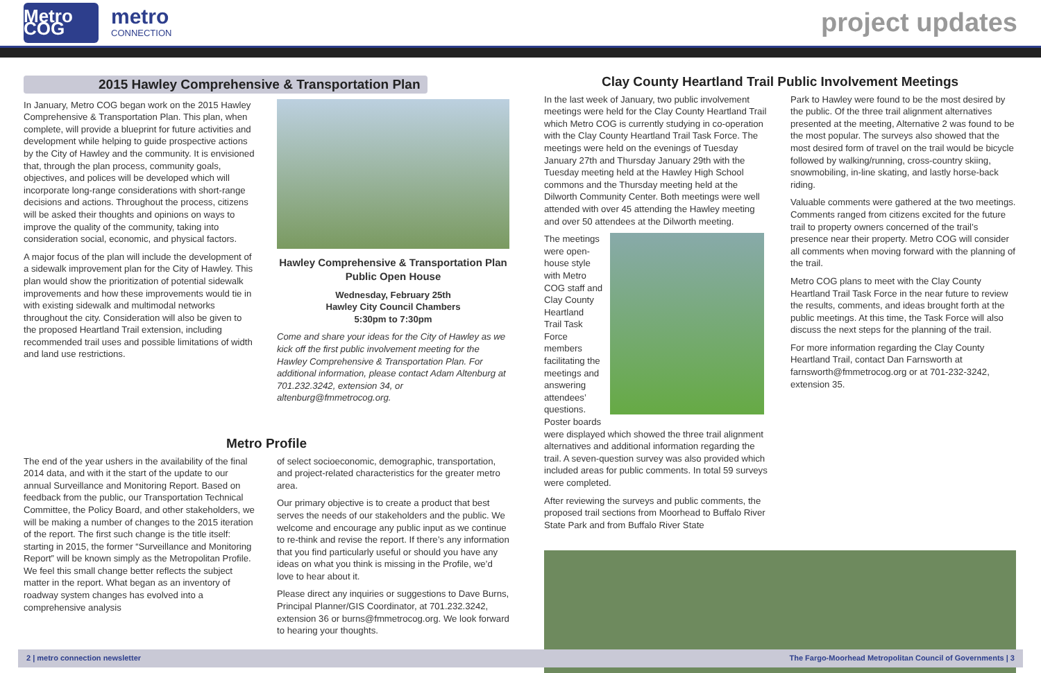Metro COG
metro
CONNECTION
project updates
2015 Hawley Comprehensive & Transportation Plan
In January, Metro COG began work on the 2015 Hawley Comprehensive & Transportation Plan. This plan, when complete, will provide a blueprint for future activities and development while helping to guide prospective actions by the City of Hawley and the community. It is envisioned that, through the plan process, community goals, objectives, and polices will be developed which will incorporate long-range considerations with short-range decisions and actions. Throughout the process, citizens will be asked their thoughts and opinions on ways to improve the quality of the community, taking into consideration social, economic, and physical factors.
A major focus of the plan will include the development of a sidewalk improvement plan for the City of Hawley. This plan would show the prioritization of potential sidewalk improvements and how these improvements would tie in with existing sidewalk and multimodal networks throughout the city. Consideration will also be given to the proposed Heartland Trail extension, including recommended trail uses and possible limitations of width and land use restrictions.
Hawley Comprehensive & Transportation Plan
Public Open House
Wednesday, February 25th
Hawley City Council Chambers
5:30pm to 7:30pm
Come and share your ideas for the City of Hawley as we kick off the first public involvement meeting for the Hawley Comprehensive & Transportation Plan. For additional information, please contact Adam Altenburg at 701.232.3242, extension 34, or altenburg@fmmetrocog.org.
Metro Profile
The end of the year ushers in the availability of the final 2014 data, and with it the start of the update to our annual Surveillance and Monitoring Report. Based on feedback from the public, our Transportation Technical Committee, the Policy Board, and other stakeholders, we will be making a number of changes to the 2015 iteration of the report. The first such change is the title itself: starting in 2015, the former “Surveillance and Monitoring Report” will be known simply as the Metropolitan Profile. We feel this small change better reflects the subject matter in the report. What began as an inventory of roadway system changes has evolved into a comprehensive analysis
of select socioeconomic, demographic, transportation, and project-related characteristics for the greater metro area.
Our primary objective is to create a product that best serves the needs of our stakeholders and the public. We welcome and encourage any public input as we continue to re-think and revise the report. If there’s any information that you find particularly useful or should you have any ideas on what you think is missing in the Profile, we’d love to hear about it.
Please direct any inquiries or suggestions to Dave Burns, Principal Planner/GIS Coordinator, at 701.232.3242, extension 36 or burns@fmmetrocog.org. We look forward to hearing your thoughts.
Clay County Heartland Trail Public Involvement Meetings
In the last week of January, two public involvement meetings were held for the Clay County Heartland Trail which Metro COG is currently studying in co-operation with the Clay County Heartland Trail Task Force. The meetings were held on the evenings of Tuesday January 27th and Thursday January 29th with the Tuesday meeting held at the Hawley High School commons and the Thursday meeting held at the Dilworth Community Center. Both meetings were well attended with over 45 attending the Hawley meeting and over 50 attendees at the Dilworth meeting.
The meetings were open-house style with Metro COG staff and Clay County Heartland Trail Task Force members facilitating the meetings and answering attendees’ questions. Poster boards were displayed which showed the three trail alignment alternatives and additional information regarding the trail. A seven-question survey was also provided which included areas for public comments. In total 59 surveys were completed.
After reviewing the surveys and public comments, the proposed trail sections from Moorhead to Buffalo River State Park and from Buffalo River State
Park to Hawley were found to be the most desired by the public. Of the three trail alignment alternatives presented at the meeting, Alternative 2 was found to be the most popular. The surveys also showed that the most desired form of travel on the trail would be bicycle followed by walking/running, cross-country skiing, snowmobiling, in-line skating, and lastly horse-back riding.
Valuable comments were gathered at the two meetings. Comments ranged from citizens excited for the future trail to property owners concerned of the trail’s presence near their property. Metro COG will consider all comments when moving forward with the planning of the trail.
Metro COG plans to meet with the Clay County Heartland Trail Task Force in the near future to review the results, comments, and ideas brought forth at the public meetings. At this time, the Task Force will also discuss the next steps for the planning of the trail.
For more information regarding the Clay County Heartland Trail, contact Dan Farnsworth at farnsworth@fmmetrocog.org or at 701-232-3242, extension 35.
2 | metro connection newsletter The Fargo-Moorhead Metropolitan Council of Governments | 3